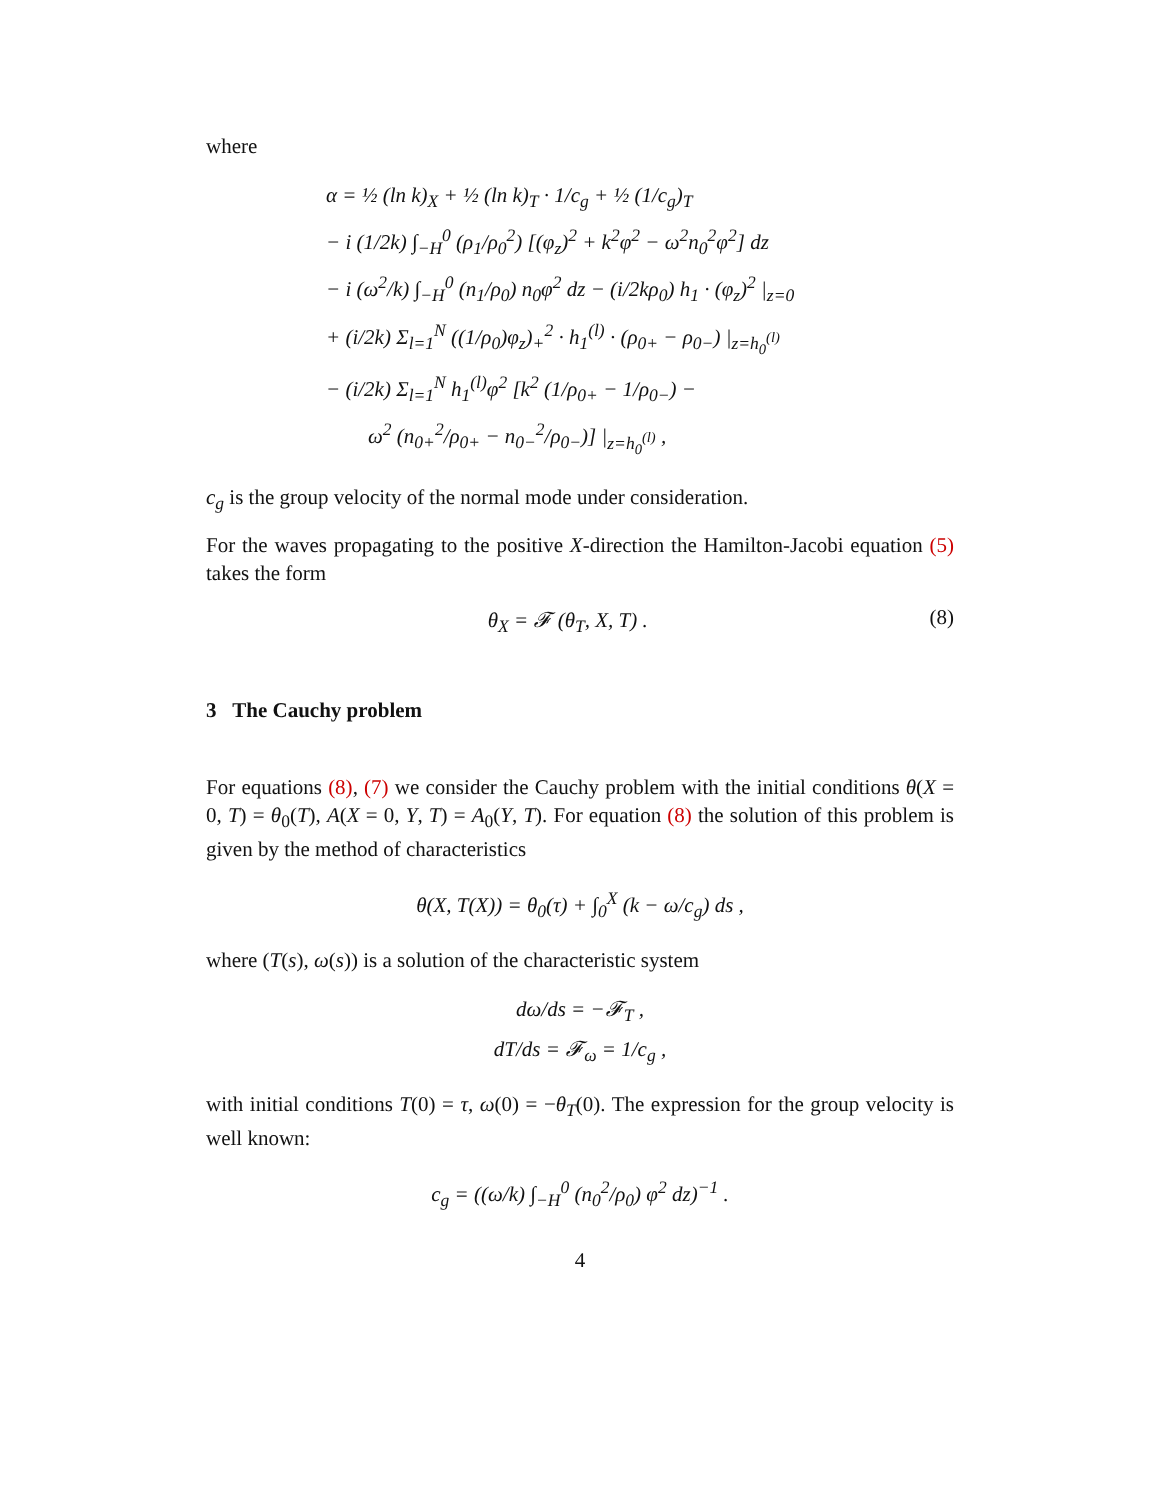where
α = ½ (ln k)<sub>X</sub> + ½ (ln k)<sub>T</sub> · 1/c<sub>g</sub> + ½ (1/c<sub>g</sub>)<sub>T</sub>
− i (1/2k) ∫<sub>−H</sub><sup>0</sup> (ρ<sub>1</sub>/ρ<sub>0</sub><sup>2</sup>) [(φ<sub>z</sub>)<sup>2</sup> + k<sup>2</sup>φ<sup>2</sup> − ω<sup>2</sup>n<sub>0</sub><sup>2</sup>φ<sup>2</sup>] dz
− i (ω<sup>2</sup>/k) ∫<sub>−H</sub><sup>0</sup> (n<sub>1</sub>/ρ<sub>0</sub>) n<sub>0</sub>φ<sup>2</sup> dz − (i/2kρ<sub>0</sub>) h<sub>1</sub> · (φ<sub>z</sub>)<sup>2</sup> |<sub>z=0</sub>
+ (i/2k) Σ<sub>l=1</sub><sup>N</sup> ((1/ρ<sub>0</sub>)φ<sub>z</sub>)<sub>+</sub><sup>2</sup> · h<sub>1</sub><sup>(l)</sup> · (ρ<sub>0+</sub> − ρ<sub>0−</sub>) |<sub>z=h<sub>0</sub><sup>(l)</sup></sub>
− (i/2k) Σ<sub>l=1</sub><sup>N</sup> h<sub>1</sub><sup>(l)</sup>φ<sup>2</sup> [k<sup>2</sup> (1/ρ<sub>0+</sub> − 1/ρ<sub>0−</sub>) −
ω<sup>2</sup> (n<sub>0+</sub><sup>2</sup>/ρ<sub>0+</sub> − n<sub>0−</sub><sup>2</sup>/ρ<sub>0−</sub>)] |<sub>z=h<sub>0</sub><sup>(l)</sup></sub> ,
c<sub>g</sub> is the group velocity of the normal mode under consideration.
For the waves propagating to the positive X-direction the Hamilton-Jacobi equation (5) takes the form
θ<sub>X</sub> = 𝓕 (θ<sub>T</sub>, X, T) . (8)
3 The Cauchy problem
For equations (8), (7) we consider the Cauchy problem with the initial conditions θ(X = 0, T) = θ<sub>0</sub>(T), A(X = 0, Y, T) = A<sub>0</sub>(Y, T). For equation (8) the solution of this problem is given by the method of characteristics
θ(X, T(X)) = θ<sub>0</sub>(τ) + ∫<sub>0</sub><sup>X</sup> (k − ω/c<sub>g</sub>) ds ,
where (T(s), ω(s)) is a solution of the characteristic system
dω/ds = −𝓕<sub>T</sub> ,
dT/ds = 𝓕<sub>ω</sub> = 1/c<sub>g</sub> ,
with initial conditions T(0) = τ, ω(0) = −θ<sub>T</sub>(0). The expression for the group velocity is well known:
c<sub>g</sub> = ((ω/k) ∫<sub>−H</sub><sup>0</sup> (n<sub>0</sub><sup>2</sup>/ρ<sub>0</sub>) φ<sup>2</sup> dz)<sup>−1</sup> .
4